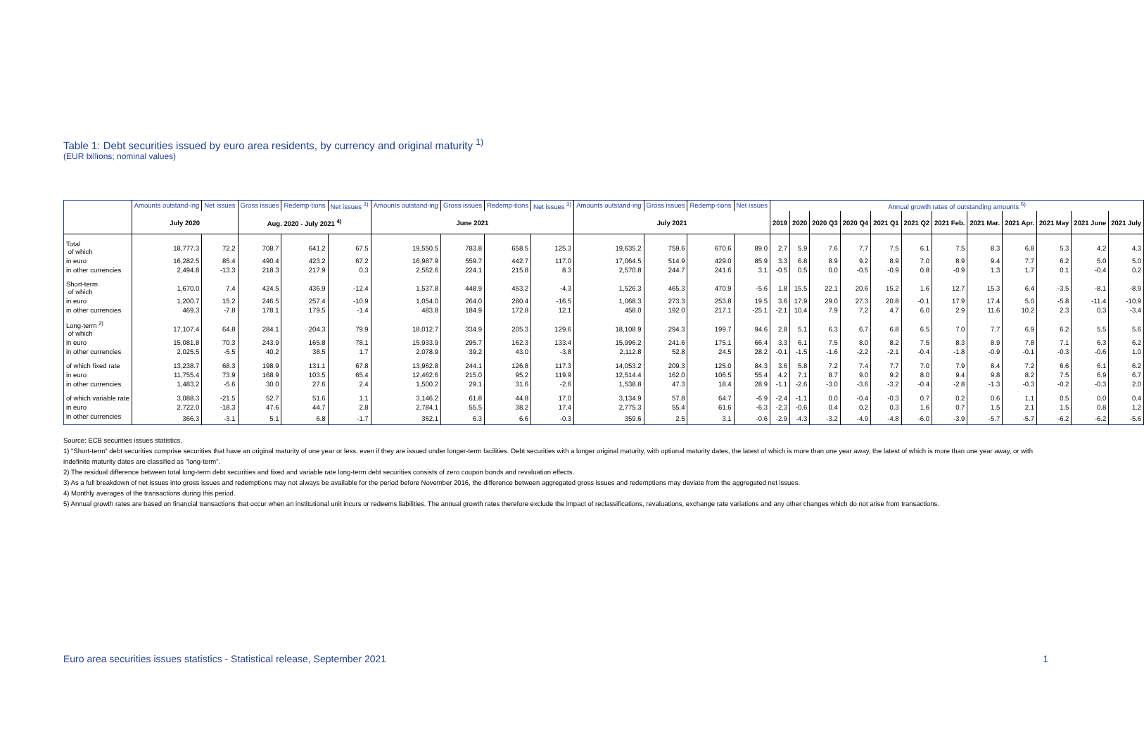Table 1: Debt securities issued by euro area residents, by currency and original maturity <sup>1)</sup>
(EUR billions; nominal values)
| | Amounts outstand-ing | Net issues | Gross issues | Redemp-tions | Net issues <sup>3)</sup> | Amounts outstand-ing | Gross issues | Redemp-tions | Net issues <sup>3)</sup> | Amounts outstand-ing | Gross issues | Redemp-tions | Net issues | Annual growth rates of outstanding amounts <sup>5)</sup> | | | | | | | | | | | |
| --- | --- | --- | --- | --- | --- | --- | --- | --- | --- | --- | --- | --- | --- | --- | --- | --- | --- | --- | --- | --- | --- | --- | --- | --- | --- |
| | July 2020 | | Aug. 2020 - July 2021 <sup>4)</sup> | | | June 2021 | | | | July 2021 | | | | 2019 | 2020 | 2020 Q3 | 2020 Q4 | 2021 Q1 | 2021 Q2 | 2021 Feb. | 2021 Mar. | 2021 Apr. | 2021 May | 2021 June | 2021 July |
| Total of which | 18,777.3 | 72.2 | 708.7 | 641.2 | 67.5 | 19,550.5 | 783.8 | 658.5 | 125.3 | 19,635.2 | 759.6 | 670.6 | 89.0 | 2.7 | 5.9 | 7.6 | 7.7 | 7.5 | 6.1 | 7.5 | 8.3 | 6.8 | 5.3 | 4.2 | 4.3 |
| in euro | 16,282.5 | 85.4 | 490.4 | 423.2 | 67.2 | 16,987.9 | 559.7 | 442.7 | 117.0 | 17,064.5 | 514.9 | 429.0 | 85.9 | 3.3 | 6.8 | 8.9 | 9.2 | 8.9 | 7.0 | 8.9 | 9.4 | 7.7 | 6.2 | 5.0 | 5.0 |
| in other currencies | 2,494.8 | -13.3 | 218.3 | 217.9 | 0.3 | 2,562.6 | 224.1 | 215.8 | 8.3 | 2,570.8 | 244.7 | 241.6 | 3.1 | -0.5 | 0.5 | 0.0 | -0.5 | -0.9 | 0.8 | -0.9 | 1.3 | 1.7 | 0.1 | -0.4 | 0.2 |
| Short-term of which | 1,670.0 | 7.4 | 424.5 | 436.9 | -12.4 | 1,537.8 | 448.9 | 453.2 | -4.3 | 1,526.3 | 465.3 | 470.9 | -5.6 | 1.8 | 15.5 | 22.1 | 20.6 | 15.2 | 1.6 | 12.7 | 15.3 | 6.4 | -3.5 | -8.1 | -8.9 |
| in euro | 1,200.7 | 15.2 | 246.5 | 257.4 | -10.9 | 1,054.0 | 264.0 | 280.4 | -16.5 | 1,068.3 | 273.3 | 253.8 | 19.5 | 3.6 | 17.9 | 29.0 | 27.3 | 20.8 | -0.1 | 17.9 | 17.4 | 5.0 | -5.8 | -11.4 | -10.9 |
| in other currencies | 469.3 | -7.8 | 178.1 | 179.5 | -1.4 | 483.8 | 184.9 | 172.8 | 12.1 | 458.0 | 192.0 | 217.1 | -25.1 | -2.1 | 10.4 | 7.9 | 7.2 | 4.7 | 6.0 | 2.9 | 11.6 | 10.2 | 2.3 | 0.3 | -3.4 |
| Long-term <sup>2)</sup> of which | 17,107.4 | 64.8 | 284.1 | 204.3 | 79.9 | 18,012.7 | 334.9 | 205.3 | 129.6 | 18,108.9 | 294.3 | 199.7 | 94.6 | 2.8 | 5.1 | 6.3 | 6.7 | 6.8 | 6.5 | 7.0 | 7.7 | 6.9 | 6.2 | 5.5 | 5.6 |
| in euro | 15,081.8 | 70.3 | 243.9 | 165.8 | 78.1 | 15,933.9 | 295.7 | 162.3 | 133.4 | 15,996.2 | 241.6 | 175.1 | 66.4 | 3.3 | 6.1 | 7.5 | 8.0 | 8.2 | 7.5 | 8.3 | 8.9 | 7.8 | 7.1 | 6.3 | 6.2 |
| in other currencies | 2,025.5 | -5.5 | 40.2 | 38.5 | 1.7 | 2,078.9 | 39.2 | 43.0 | -3.8 | 2,112.8 | 52.8 | 24.5 | 28.2 | -0.1 | -1.5 | -1.6 | -2.2 | -2.1 | -0.4 | -1.8 | -0.9 | -0.1 | -0.3 | -0.6 | 1.0 |
| of which fixed rate | 13,238.7 | 68.3 | 198.9 | 131.1 | 67.8 | 13,962.8 | 244.1 | 126.8 | 117.3 | 14,053.2 | 209.3 | 125.0 | 84.3 | 3.6 | 5.8 | 7.2 | 7.4 | 7.7 | 7.0 | 7.9 | 8.4 | 7.2 | 6.6 | 6.1 | 6.2 |
| in euro | 11,755.4 | 73.9 | 168.9 | 103.5 | 65.4 | 12,462.6 | 215.0 | 95.2 | 119.9 | 12,514.4 | 162.0 | 106.5 | 55.4 | 4.2 | 7.1 | 8.7 | 9.0 | 9.2 | 8.0 | 9.4 | 9.8 | 8.2 | 7.5 | 6.9 | 6.7 |
| in other currencies | 1,483.2 | -5.6 | 30.0 | 27.6 | 2.4 | 1,500.2 | 29.1 | 31.6 | -2.6 | 1,538.8 | 47.3 | 18.4 | 28.9 | -1.1 | -2.6 | -3.0 | -3.6 | -3.2 | -0.4 | -2.8 | -1.3 | -0.3 | -0.2 | -0.3 | 2.0 |
| of which variable rate | 3,088.3 | -21.5 | 52.7 | 51.6 | 1.1 | 3,146.2 | 61.8 | 44.8 | 17.0 | 3,134.9 | 57.8 | 64.7 | -6.9 | -2.4 | -1.1 | 0.0 | -0.4 | -0.3 | 0.7 | 0.2 | 0.6 | 1.1 | 0.5 | 0.0 | 0.4 |
| in euro | 2,722.0 | -18.3 | 47.6 | 44.7 | 2.8 | 2,784.1 | 55.5 | 38.2 | 17.4 | 2,775.3 | 55.4 | 61.6 | -6.3 | -2.3 | -0.6 | 0.4 | 0.2 | 0.3 | 1.6 | 0.7 | 1.5 | 2.1 | 1.5 | 0.8 | 1.2 |
| in other currencies | 366.3 | -3.1 | 5.1 | 6.8 | -1.7 | 362.1 | 6.3 | 6.6 | -0.3 | 359.6 | 2.5 | 3.1 | -0.6 | -2.9 | -4.3 | -3.2 | -4.9 | -4.8 | -6.0 | -3.9 | -5.7 | -5.7 | -6.2 | -6.2 | -5.6 |
Source: ECB securities issues statistics.
1) "Short-term" debt securities comprise securities that have an original maturity of one year or less, even if they are issued under longer-term facilities. Debt securities with a longer original maturity, with optional maturity dates, the latest of which is more than one year away, the latest of which is more than one year away, or with indefinite maturity dates are classified as "long-term".
2) The residual difference between total long-term debt securities and fixed and variable rate long-term debt securities consists of zero coupon bonds and revaluation effects.
3) As a full breakdown of net issues into gross issues and redemptions may not always be available for the period before November 2016, the difference between aggregated gross issues and redemptions may deviate from the aggregated net issues.
4) Monthly averages of the transactions during this period.
5) Annual growth rates are based on financial transactions that occur when an institutional unit incurs or redeems liabilities. The annual growth rates therefore exclude the impact of reclassifications, revaluations, exchange rate variations and any other changes which do not arise from transactions.
Euro area securities issues statistics - Statistical release, September 2021 1